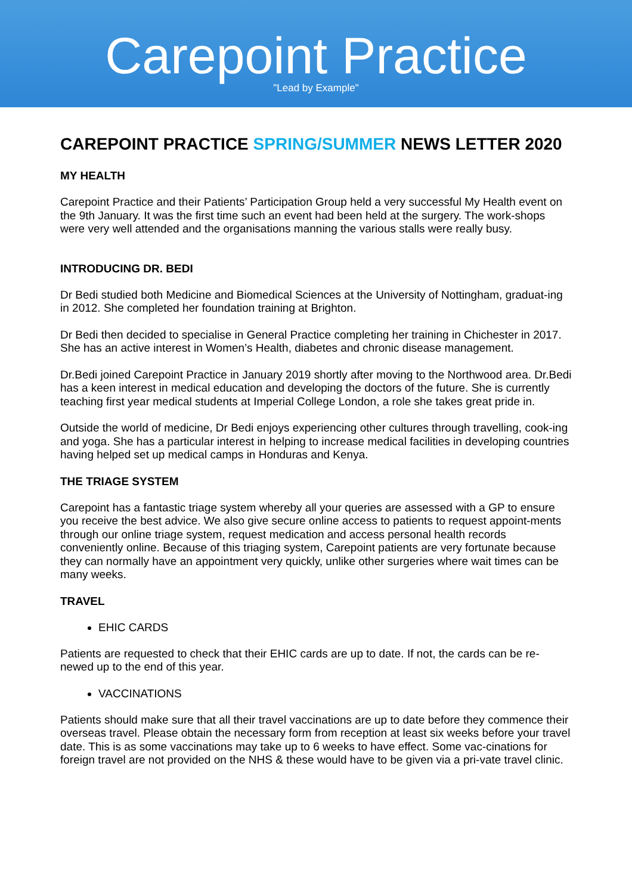Carepoint Practice
"Lead by Example"
CAREPOINT PRACTICE SPRING/SUMMER NEWS LETTER 2020
MY HEALTH
Carepoint Practice and their Patients’ Participation Group held a very successful My Health event on the 9th January. It was the first time such an event had been held at the surgery. The work-shops were very well attended and the organisations manning the various stalls were really busy.
INTRODUCING DR. BEDI
Dr Bedi studied both Medicine and Biomedical Sciences at the University of Nottingham, graduat-ing in 2012. She completed her foundation training at Brighton.
Dr Bedi then decided to specialise in General Practice completing her training in Chichester in 2017. She has an active interest in Women’s Health, diabetes and chronic disease management.
Dr.Bedi joined Carepoint Practice in January 2019 shortly after moving to the Northwood area. Dr.Bedi has a keen interest in medical education and developing the doctors of the future. She is currently teaching first year medical students at Imperial College London, a role she takes great pride in.
Outside the world of medicine, Dr Bedi enjoys experiencing other cultures through travelling, cook-ing and yoga. She has a particular interest in helping to increase medical facilities in developing countries having helped set up medical camps in Honduras and Kenya.
THE TRIAGE SYSTEM
Carepoint has a fantastic triage system whereby all your queries are assessed with a GP to ensure you receive the best advice. We also give secure online access to patients to request appoint-ments through our online triage system, request medication and access personal health records conveniently online. Because of this triaging system, Carepoint patients are very fortunate because they can normally have an appointment very quickly, unlike other surgeries where wait times can be many weeks.
TRAVEL
EHIC CARDS
Patients are requested to check that their EHIC cards are up to date. If not, the cards can be re-newed up to the end of this year.
VACCINATIONS
Patients should make sure that all their travel vaccinations are up to date before they commence their overseas travel. Please obtain the necessary form from reception at least six weeks before your travel date. This is as some vaccinations may take up to 6 weeks to have effect. Some vac-cinations for foreign travel are not provided on the NHS & these would have to be given via a pri-vate travel clinic.